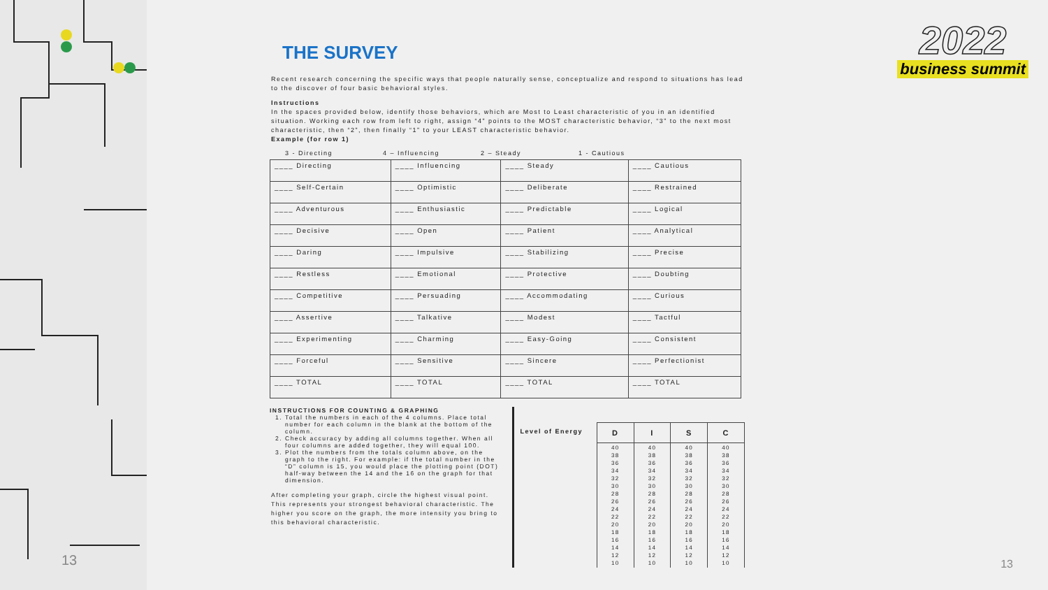THE SURVEY
Recent research concerning the specific ways that people naturally sense, conceptualize and respond to situations has lead to the discover of four basic behavioral styles.
Instructions
In the spaces provided below, identify those behaviors, which are Most to Least characteristic of you in an identified situation. Working each row from left to right, assign “4” points to the MOST characteristic behavior, “3” to the next most characteristic, then “2”, then finally “1” to your LEAST characteristic behavior.
Example (for row 1)
3 - Directing 4 – Influencing 2 – Steady 1 - Cautious
| ____ Directing | ____ Influencing | ____ Steady | ____ Cautious |
| ____ Self-Certain | ____ Optimistic | ____ Deliberate | ____ Restrained |
| ____ Adventurous | ____ Enthusiastic | ____ Predictable | ____ Logical |
| ____ Decisive | ____ Open | ____ Patient | ____ Analytical |
| ____ Daring | ____ Impulsive | ____ Stabilizing | ____ Precise |
| ____ Restless | ____ Emotional | ____ Protective | ____ Doubting |
| ____ Competitive | ____ Persuading | ____ Accommodating | ____ Curious |
| ____ Assertive | ____ Talkative | ____ Modest | ____ Tactful |
| ____ Experimenting | ____ Charming | ____ Easy-Going | ____ Consistent |
| ____ Forceful | ____ Sensitive | ____ Sincere | ____ Perfectionist |
| ____ TOTAL | ____ TOTAL | ____ TOTAL | ____ TOTAL |
INSTRUCTIONS FOR COUNTING & GRAPHING
1. Total the numbers in each of the 4 columns. Place total number for each column in the blank at the bottom of the column.
2. Check accuracy by adding all columns together. When all four columns are added together, they will equal 100.
3. Plot the numbers from the totals column above, on the graph to the right. For example: if the total number in the “D” column is 15, you would place the plotting point (DOT) half-way between the 14 and the 16 on the graph for that dimension.
After completing your graph, circle the highest visual point. This represents your strongest behavioral characteristic. The higher you score on the graph, the more intensity you bring to this behavioral characteristic.
Level of Energy
| D | I | S | C |
| --- | --- | --- | --- |
| 40 38 36 34 32 30 28 26 24 22 20 18 16 14 12 10 | 40 38 36 34 32 30 28 26 24 22 20 18 16 14 12 10 | 40 38 36 34 32 30 28 26 24 22 20 18 16 14 12 10 | 40 38 36 34 32 30 28 26 24 22 20 18 16 14 12 10 |
2022
business summit
13 13